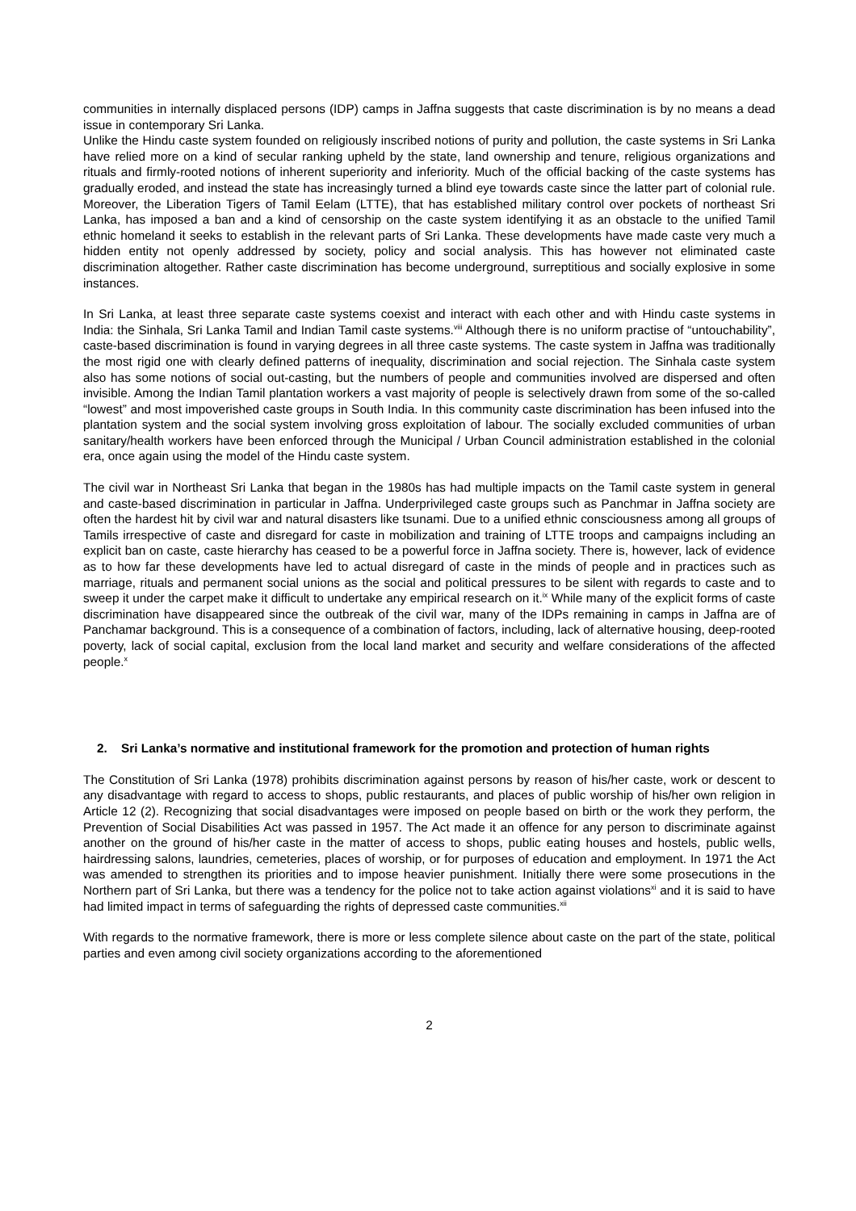communities in internally displaced persons (IDP) camps in Jaffna suggests that caste discrimination is by no means a dead issue in contemporary Sri Lanka.
Unlike the Hindu caste system founded on religiously inscribed notions of purity and pollution, the caste systems in Sri Lanka have relied more on a kind of secular ranking upheld by the state, land ownership and tenure, religious organizations and rituals and firmly-rooted notions of inherent superiority and inferiority. Much of the official backing of the caste systems has gradually eroded, and instead the state has increasingly turned a blind eye towards caste since the latter part of colonial rule. Moreover, the Liberation Tigers of Tamil Eelam (LTTE), that has established military control over pockets of northeast Sri Lanka, has imposed a ban and a kind of censorship on the caste system identifying it as an obstacle to the unified Tamil ethnic homeland it seeks to establish in the relevant parts of Sri Lanka. These developments have made caste very much a hidden entity not openly addressed by society, policy and social analysis. This has however not eliminated caste discrimination altogether. Rather caste discrimination has become underground, surreptitious and socially explosive in some instances.
In Sri Lanka, at least three separate caste systems coexist and interact with each other and with Hindu caste systems in India: the Sinhala, Sri Lanka Tamil and Indian Tamil caste systems.<sup>viii</sup> Although there is no uniform practise of “untouchability”, caste-based discrimination is found in varying degrees in all three caste systems. The caste system in Jaffna was traditionally the most rigid one with clearly defined patterns of inequality, discrimination and social rejection. The Sinhala caste system also has some notions of social out-casting, but the numbers of people and communities involved are dispersed and often invisible. Among the Indian Tamil plantation workers a vast majority of people is selectively drawn from some of the so-called “lowest” and most impoverished caste groups in South India. In this community caste discrimination has been infused into the plantation system and the social system involving gross exploitation of labour. The socially excluded communities of urban sanitary/health workers have been enforced through the Municipal / Urban Council administration established in the colonial era, once again using the model of the Hindu caste system.
The civil war in Northeast Sri Lanka that began in the 1980s has had multiple impacts on the Tamil caste system in general and caste-based discrimination in particular in Jaffna. Underprivileged caste groups such as Panchmar in Jaffna society are often the hardest hit by civil war and natural disasters like tsunami. Due to a unified ethnic consciousness among all groups of Tamils irrespective of caste and disregard for caste in mobilization and training of LTTE troops and campaigns including an explicit ban on caste, caste hierarchy has ceased to be a powerful force in Jaffna society. There is, however, lack of evidence as to how far these developments have led to actual disregard of caste in the minds of people and in practices such as marriage, rituals and permanent social unions as the social and political pressures to be silent with regards to caste and to sweep it under the carpet make it difficult to undertake any empirical research on it.<sup>ix</sup> While many of the explicit forms of caste discrimination have disappeared since the outbreak of the civil war, many of the IDPs remaining in camps in Jaffna are of Panchamar background. This is a consequence of a combination of factors, including, lack of alternative housing, deep-rooted poverty, lack of social capital, exclusion from the local land market and security and welfare considerations of the affected people.<sup>x</sup>
2. Sri Lanka’s normative and institutional framework for the promotion and protection of human rights
The Constitution of Sri Lanka (1978) prohibits discrimination against persons by reason of his/her caste, work or descent to any disadvantage with regard to access to shops, public restaurants, and places of public worship of his/her own religion in Article 12 (2). Recognizing that social disadvantages were imposed on people based on birth or the work they perform, the Prevention of Social Disabilities Act was passed in 1957. The Act made it an offence for any person to discriminate against another on the ground of his/her caste in the matter of access to shops, public eating houses and hostels, public wells, hairdressing salons, laundries, cemeteries, places of worship, or for purposes of education and employment. In 1971 the Act was amended to strengthen its priorities and to impose heavier punishment. Initially there were some prosecutions in the Northern part of Sri Lanka, but there was a tendency for the police not to take action against violations<sup>xi</sup> and it is said to have had limited impact in terms of safeguarding the rights of depressed caste communities.<sup>xii</sup>
With regards to the normative framework, there is more or less complete silence about caste on the part of the state, political parties and even among civil society organizations according to the aforementioned
2